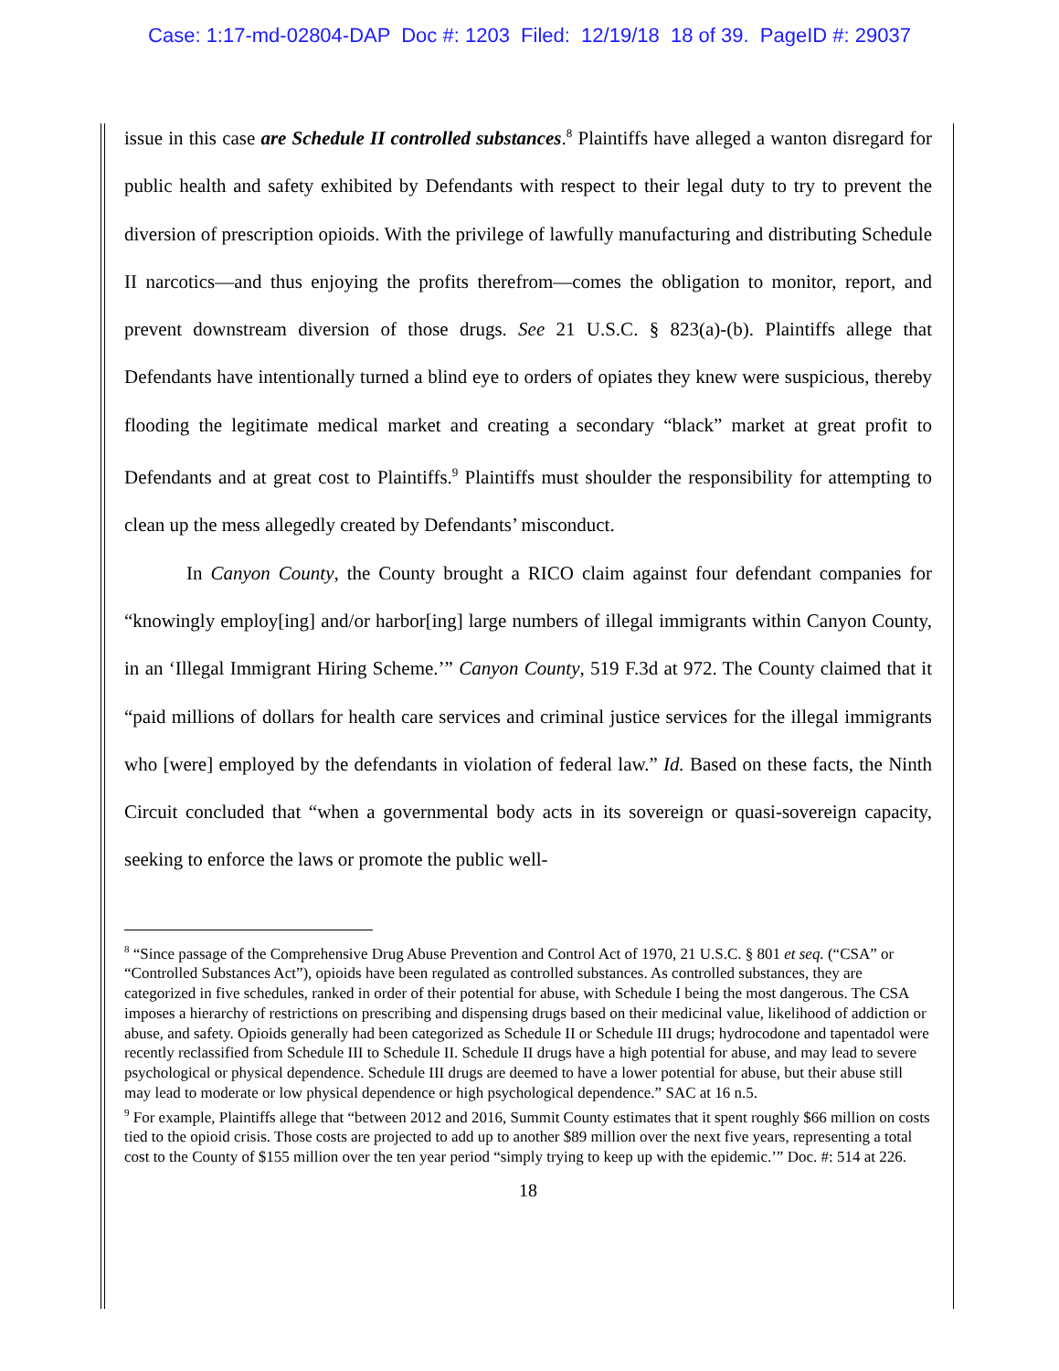Case: 1:17-md-02804-DAP Doc #: 1203 Filed: 12/19/18 18 of 39. PageID #: 29037
issue in this case are Schedule II controlled substances.<sup>8</sup> Plaintiffs have alleged a wanton disregard for public health and safety exhibited by Defendants with respect to their legal duty to try to prevent the diversion of prescription opioids. With the privilege of lawfully manufacturing and distributing Schedule II narcotics—and thus enjoying the profits therefrom—comes the obligation to monitor, report, and prevent downstream diversion of those drugs. See 21 U.S.C. § 823(a)-(b). Plaintiffs allege that Defendants have intentionally turned a blind eye to orders of opiates they knew were suspicious, thereby flooding the legitimate medical market and creating a secondary “black” market at great profit to Defendants and at great cost to Plaintiffs.<sup>9</sup> Plaintiffs must shoulder the responsibility for attempting to clean up the mess allegedly created by Defendants’ misconduct.
In Canyon County, the County brought a RICO claim against four defendant companies for “knowingly employ[ing] and/or harbor[ing] large numbers of illegal immigrants within Canyon County, in an ‘Illegal Immigrant Hiring Scheme.’” Canyon County, 519 F.3d at 972. The County claimed that it “paid millions of dollars for health care services and criminal justice services for the illegal immigrants who [were] employed by the defendants in violation of federal law.” Id. Based on these facts, the Ninth Circuit concluded that “when a governmental body acts in its sovereign or quasi-sovereign capacity, seeking to enforce the laws or promote the public well-
<sup>8</sup> “Since passage of the Comprehensive Drug Abuse Prevention and Control Act of 1970, 21 U.S.C. § 801 et seq. (“CSA” or “Controlled Substances Act”), opioids have been regulated as controlled substances. As controlled substances, they are categorized in five schedules, ranked in order of their potential for abuse, with Schedule I being the most dangerous. The CSA imposes a hierarchy of restrictions on prescribing and dispensing drugs based on their medicinal value, likelihood of addiction or abuse, and safety. Opioids generally had been categorized as Schedule II or Schedule III drugs; hydrocodone and tapentadol were recently reclassified from Schedule III to Schedule II. Schedule II drugs have a high potential for abuse, and may lead to severe psychological or physical dependence. Schedule III drugs are deemed to have a lower potential for abuse, but their abuse still may lead to moderate or low physical dependence or high psychological dependence.” SAC at 16 n.5.
<sup>9</sup> For example, Plaintiffs allege that “between 2012 and 2016, Summit County estimates that it spent roughly $66 million on costs tied to the opioid crisis. Those costs are projected to add up to another $89 million over the next five years, representing a total cost to the County of $155 million over the ten year period “simply trying to keep up with the epidemic.’” Doc. #: 514 at 226.
18